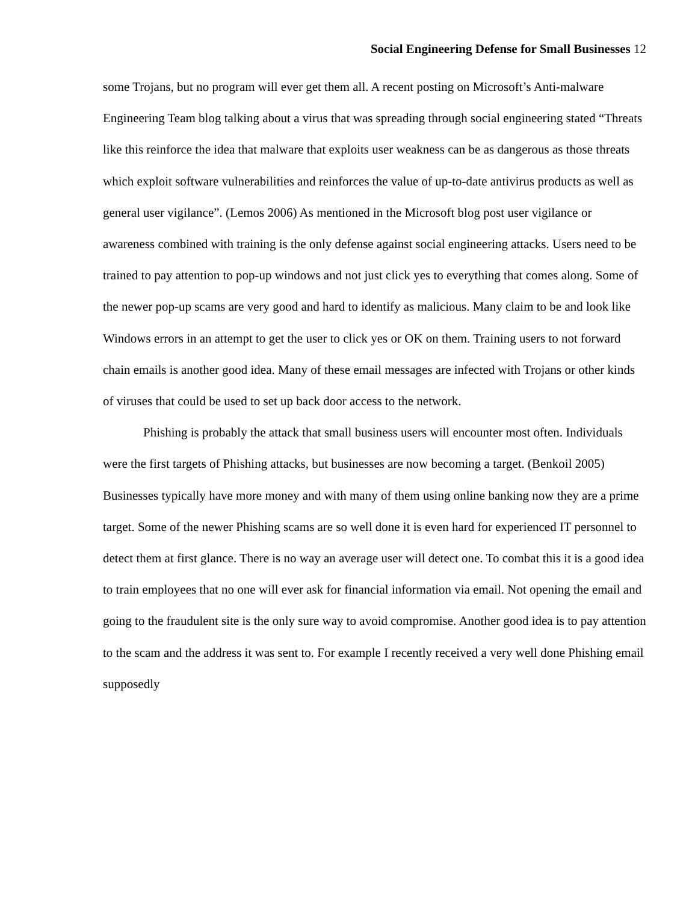Social Engineering Defense for Small Businesses 12
some Trojans, but no program will ever get them all. A recent posting on Microsoft’s Anti-malware Engineering Team blog talking about a virus that was spreading through social engineering stated “Threats like this reinforce the idea that malware that exploits user weakness can be as dangerous as those threats which exploit software vulnerabilities and reinforces the value of up-to-date antivirus products as well as general user vigilance”. (Lemos 2006) As mentioned in the Microsoft blog post user vigilance or awareness combined with training is the only defense against social engineering attacks. Users need to be trained to pay attention to pop-up windows and not just click yes to everything that comes along. Some of the newer pop-up scams are very good and hard to identify as malicious. Many claim to be and look like Windows errors in an attempt to get the user to click yes or OK on them. Training users to not forward chain emails is another good idea. Many of these email messages are infected with Trojans or other kinds of viruses that could be used to set up back door access to the network.
Phishing is probably the attack that small business users will encounter most often. Individuals were the first targets of Phishing attacks, but businesses are now becoming a target. (Benkoil 2005) Businesses typically have more money and with many of them using online banking now they are a prime target. Some of the newer Phishing scams are so well done it is even hard for experienced IT personnel to detect them at first glance. There is no way an average user will detect one. To combat this it is a good idea to train employees that no one will ever ask for financial information via email. Not opening the email and going to the fraudulent site is the only sure way to avoid compromise. Another good idea is to pay attention to the scam and the address it was sent to. For example I recently received a very well done Phishing email supposedly